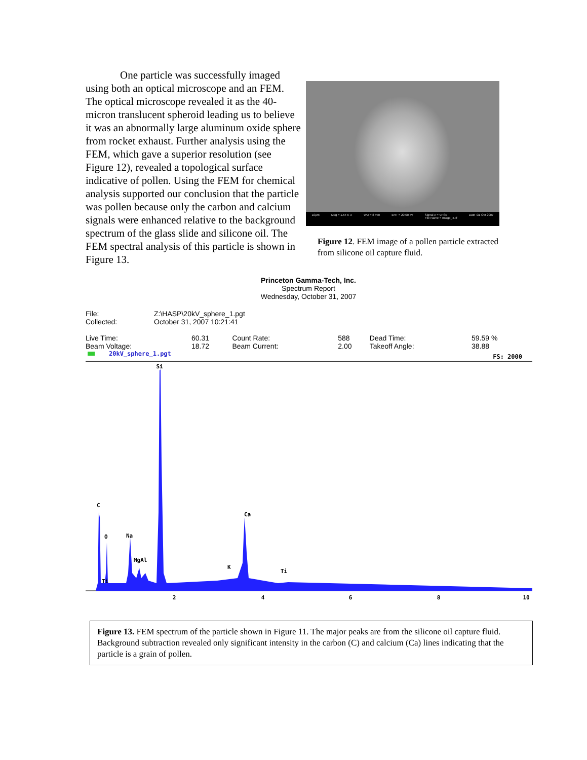One particle was successfully imaged using both an optical microscope and an FEM. The optical microscope revealed it as the 40-micron translucent spheroid leading us to believe it was an abnormally large aluminum oxide sphere from rocket exhaust. Further analysis using the FEM, which gave a superior resolution (see Figure 12), revealed a topological surface indicative of pollen. Using the FEM for chemical analysis supported our conclusion that the particle was pollen because only the carbon and calcium signals were enhanced relative to the background spectrum of the glass slide and silicone oil. The FEM spectral analysis of this particle is shown in Figure 13.
10µm Mag = 1.54 K X WD = 8 mm EHT = 20.00 kV Signal A = VPSE
File Name = Image_4.tif Date :31 Oct 2007
Figure 12. FEM image of a pollen particle extracted from silicone oil capture fluid.
Princeton Gamma-Tech, Inc.
Spectrum Report
Wednesday, October 31, 2007
| File: | Z:\HASP\20kV_sphere_1.pgt |
| Collected: | October 31, 2007 10:21:41 |
| Live Time: | 60.31 | Count Rate: | 588 | Dead Time: | 59.59 % |
| Beam Voltage: | 18.72 | Beam Current: | 2.00 | Takeoff Angle: | 38.88 |
20kV_sphere_1.pgt FS: 2000
Si
C
O
Na
MgAl
Ti
K
Ca
Ti
2
4
6
8
10
Figure 13. FEM spectrum of the particle shown in Figure 11. The major peaks are from the silicone oil capture fluid. Background subtraction revealed only significant intensity in the carbon (C) and calcium (Ca) lines indicating that the particle is a grain of pollen.